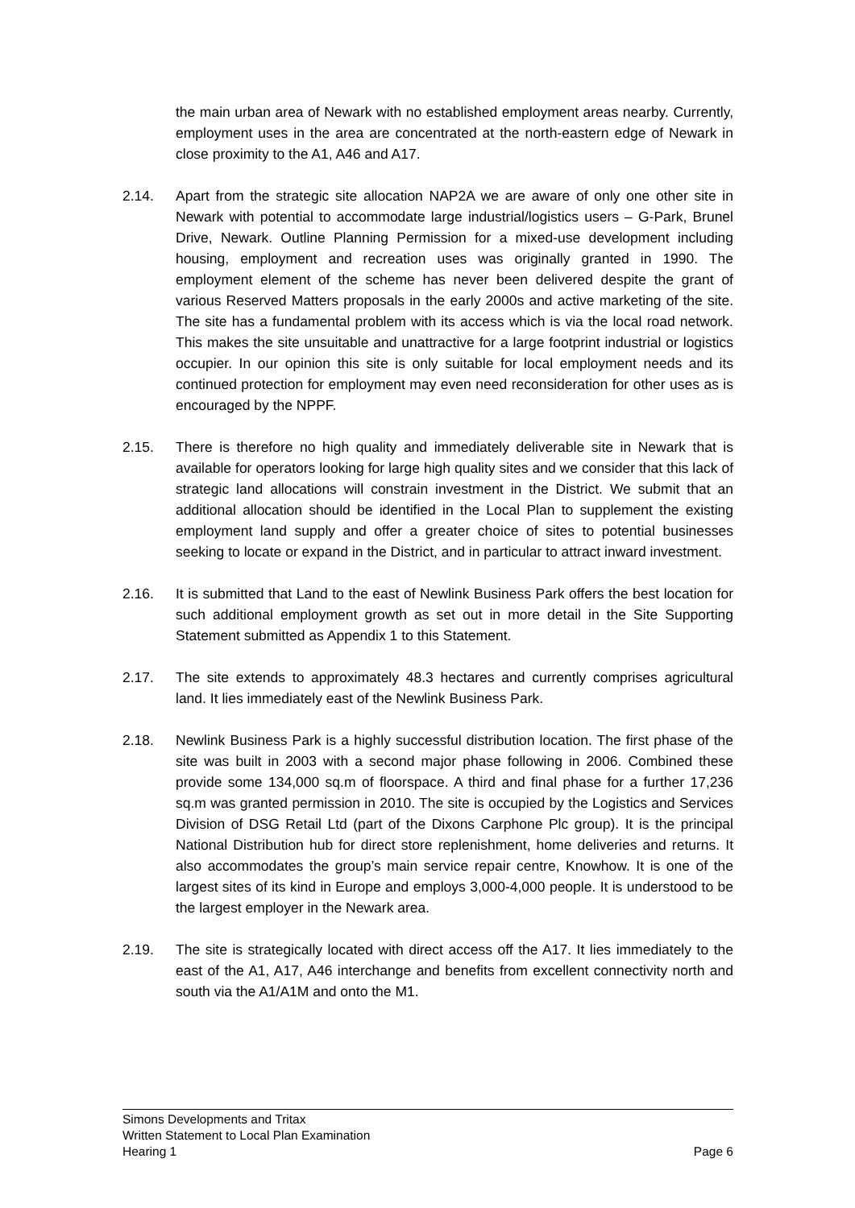the main urban area of Newark with no established employment areas nearby. Currently, employment uses in the area are concentrated at the north-eastern edge of Newark in close proximity to the A1, A46 and A17.
2.14. Apart from the strategic site allocation NAP2A we are aware of only one other site in Newark with potential to accommodate large industrial/logistics users – G-Park, Brunel Drive, Newark. Outline Planning Permission for a mixed-use development including housing, employment and recreation uses was originally granted in 1990. The employment element of the scheme has never been delivered despite the grant of various Reserved Matters proposals in the early 2000s and active marketing of the site. The site has a fundamental problem with its access which is via the local road network. This makes the site unsuitable and unattractive for a large footprint industrial or logistics occupier. In our opinion this site is only suitable for local employment needs and its continued protection for employment may even need reconsideration for other uses as is encouraged by the NPPF.
2.15. There is therefore no high quality and immediately deliverable site in Newark that is available for operators looking for large high quality sites and we consider that this lack of strategic land allocations will constrain investment in the District. We submit that an additional allocation should be identified in the Local Plan to supplement the existing employment land supply and offer a greater choice of sites to potential businesses seeking to locate or expand in the District, and in particular to attract inward investment.
2.16. It is submitted that Land to the east of Newlink Business Park offers the best location for such additional employment growth as set out in more detail in the Site Supporting Statement submitted as Appendix 1 to this Statement.
2.17. The site extends to approximately 48.3 hectares and currently comprises agricultural land. It lies immediately east of the Newlink Business Park.
2.18. Newlink Business Park is a highly successful distribution location. The first phase of the site was built in 2003 with a second major phase following in 2006. Combined these provide some 134,000 sq.m of floorspace. A third and final phase for a further 17,236 sq.m was granted permission in 2010. The site is occupied by the Logistics and Services Division of DSG Retail Ltd (part of the Dixons Carphone Plc group). It is the principal National Distribution hub for direct store replenishment, home deliveries and returns. It also accommodates the group’s main service repair centre, Knowhow. It is one of the largest sites of its kind in Europe and employs 3,000-4,000 people. It is understood to be the largest employer in the Newark area.
2.19. The site is strategically located with direct access off the A17. It lies immediately to the east of the A1, A17, A46 interchange and benefits from excellent connectivity north and south via the A1/A1M and onto the M1.
Simons Developments and Tritax
Written Statement to Local Plan Examination
Hearing 1 Page 6